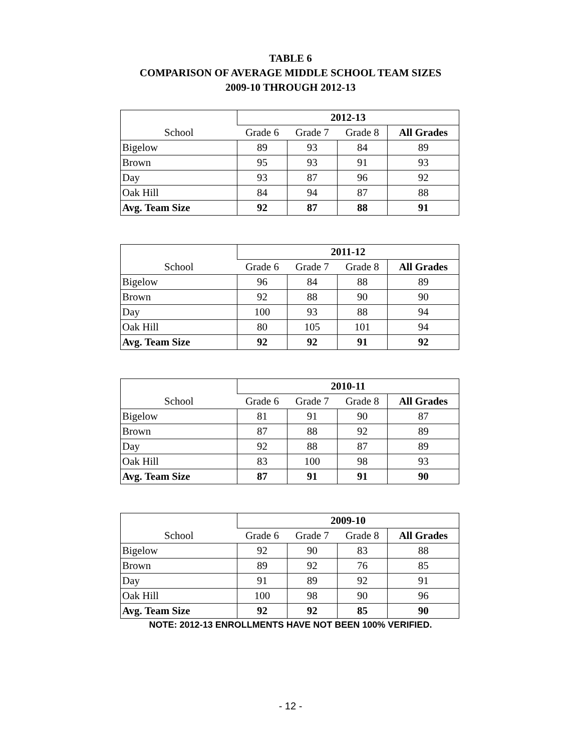TABLE 6
COMPARISON OF AVERAGE MIDDLE SCHOOL TEAM SIZES
2009-10 THROUGH 2012-13
| | 2012-13 | | | |
| --- | --- | --- | --- | --- |
| School | Grade 6 | Grade 7 | Grade 8 | All Grades |
| Bigelow | 89 | 93 | 84 | 89 |
| Brown | 95 | 93 | 91 | 93 |
| Day | 93 | 87 | 96 | 92 |
| Oak Hill | 84 | 94 | 87 | 88 |
| Avg. Team Size | 92 | 87 | 88 | 91 |
| | 2011-12 | | | |
| --- | --- | --- | --- | --- |
| School | Grade 6 | Grade 7 | Grade 8 | All Grades |
| Bigelow | 96 | 84 | 88 | 89 |
| Brown | 92 | 88 | 90 | 90 |
| Day | 100 | 93 | 88 | 94 |
| Oak Hill | 80 | 105 | 101 | 94 |
| Avg. Team Size | 92 | 92 | 91 | 92 |
| | 2010-11 | | | |
| --- | --- | --- | --- | --- |
| School | Grade 6 | Grade 7 | Grade 8 | All Grades |
| Bigelow | 81 | 91 | 90 | 87 |
| Brown | 87 | 88 | 92 | 89 |
| Day | 92 | 88 | 87 | 89 |
| Oak Hill | 83 | 100 | 98 | 93 |
| Avg. Team Size | 87 | 91 | 91 | 90 |
| | 2009-10 | | | |
| --- | --- | --- | --- | --- |
| School | Grade 6 | Grade 7 | Grade 8 | All Grades |
| Bigelow | 92 | 90 | 83 | 88 |
| Brown | 89 | 92 | 76 | 85 |
| Day | 91 | 89 | 92 | 91 |
| Oak Hill | 100 | 98 | 90 | 96 |
| Avg. Team Size | 92 | 92 | 85 | 90 |
NOTE: 2012-13 ENROLLMENTS HAVE NOT BEEN 100% VERIFIED.
- 12 -